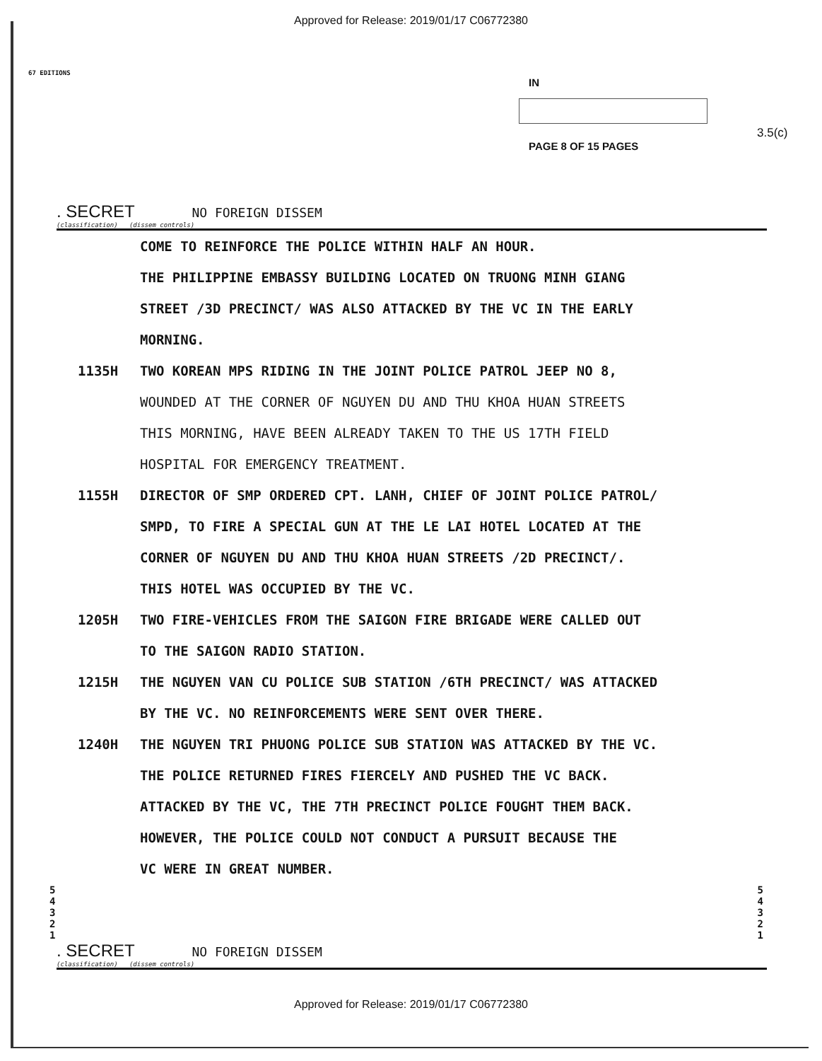Approved for Release: 2019/01/17 C06772380
67 EDITIONS
IN
3.5(c)
PAGE 8 OF 15 PAGES
. SECRET NO FOREIGN DISSEM
(classification) (dissem controls)
COME TO REINFORCE THE POLICE WITHIN HALF AN HOUR.
THE PHILIPPINE EMBASSY BUILDING LOCATED ON TRUONG MINH GIANG
STREET /3D PRECINCT/ WAS ALSO ATTACKED BY THE VC IN THE EARLY
MORNING.
1135H TWO KOREAN MPS RIDING IN THE JOINT POLICE PATROL JEEP NO 8,
WOUNDED AT THE CORNER OF NGUYEN DU AND THU KHOA HUAN STREETS
THIS MORNING, HAVE BEEN ALREADY TAKEN TO THE US 17TH FIELD
HOSPITAL FOR EMERGENCY TREATMENT.
1155H DIRECTOR OF SMP ORDERED CPT. LANH, CHIEF OF JOINT POLICE PATROL/
SMPD, TO FIRE A SPECIAL GUN AT THE LE LAI HOTEL LOCATED AT THE
CORNER OF NGUYEN DU AND THU KHOA HUAN STREETS /2D PRECINCT/.
THIS HOTEL WAS OCCUPIED BY THE VC.
1205H TWO FIRE-VEHICLES FROM THE SAIGON FIRE BRIGADE WERE CALLED OUT
TO THE SAIGON RADIO STATION.
1215H THE NGUYEN VAN CU POLICE SUB STATION /6TH PRECINCT/ WAS ATTACKED
BY THE VC. NO REINFORCEMENTS WERE SENT OVER THERE.
1240H THE NGUYEN TRI PHUONG POLICE SUB STATION WAS ATTACKED BY THE VC.
THE POLICE RETURNED FIRES FIERCELY AND PUSHED THE VC BACK.
ATTACKED BY THE VC, THE 7TH PRECINCT POLICE FOUGHT THEM BACK.
HOWEVER, THE POLICE COULD NOT CONDUCT A PURSUIT BECAUSE THE
VC WERE IN GREAT NUMBER.
5
4
3
2
1 5
4
3
2
1
. SECRET NO FOREIGN DISSEM
(classification) (dissem controls)
Approved for Release: 2019/01/17 C06772380